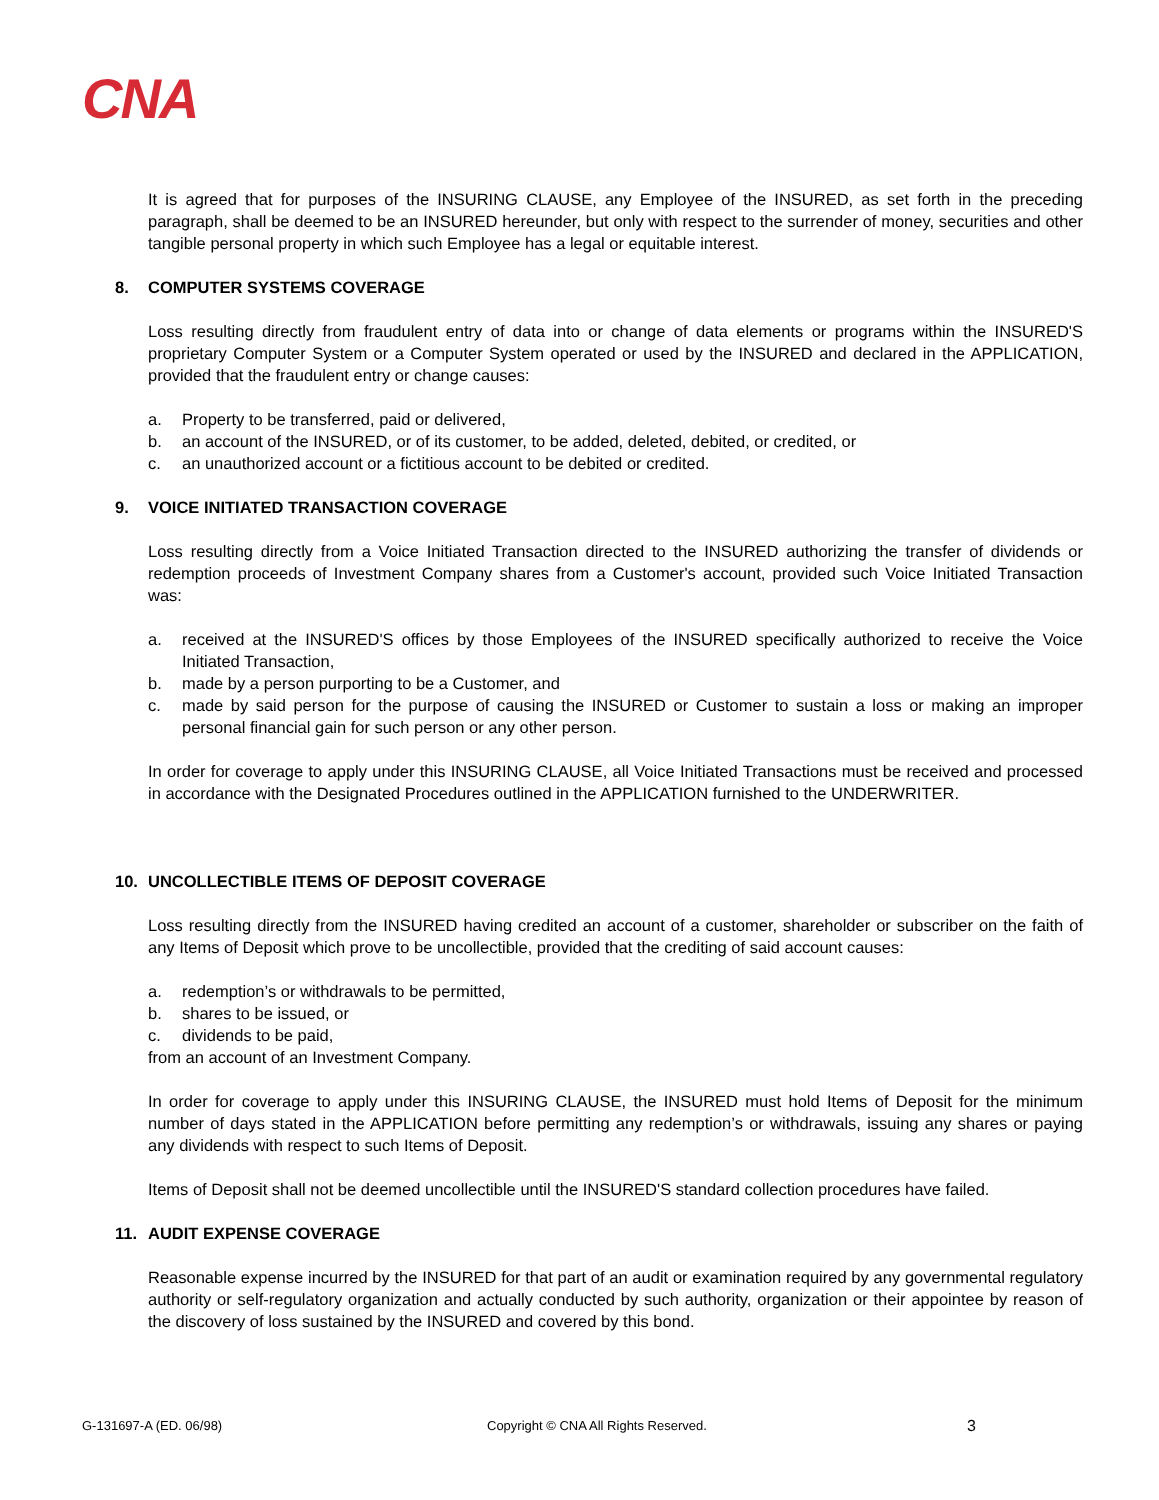CNA
It is agreed that for purposes of the INSURING CLAUSE, any Employee of the INSURED, as set forth in the preceding paragraph, shall be deemed to be an INSURED hereunder, but only with respect to the surrender of money, securities and other tangible personal property in which such Employee has a legal or equitable interest.
8. COMPUTER SYSTEMS COVERAGE
Loss resulting directly from fraudulent entry of data into or change of data elements or programs within the INSURED'S proprietary Computer System or a Computer System operated or used by the INSURED and declared in the APPLICATION, provided that the fraudulent entry or change causes:
a. Property to be transferred, paid or delivered,
b. an account of the INSURED, or of its customer, to be added, deleted, debited, or credited, or
c. an unauthorized account or a fictitious account to be debited or credited.
9. VOICE INITIATED TRANSACTION COVERAGE
Loss resulting directly from a Voice Initiated Transaction directed to the INSURED authorizing the transfer of dividends or redemption proceeds of Investment Company shares from a Customer's account, provided such Voice Initiated Transaction was:
a. received at the INSURED'S offices by those Employees of the INSURED specifically authorized to receive the Voice Initiated Transaction,
b. made by a person purporting to be a Customer, and
c. made by said person for the purpose of causing the INSURED or Customer to sustain a loss or making an improper personal financial gain for such person or any other person.
In order for coverage to apply under this INSURING CLAUSE, all Voice Initiated Transactions must be received and processed in accordance with the Designated Procedures outlined in the APPLICATION furnished to the UNDERWRITER.
10. UNCOLLECTIBLE ITEMS OF DEPOSIT COVERAGE
Loss resulting directly from the INSURED having credited an account of a customer, shareholder or subscriber on the faith of any Items of Deposit which prove to be uncollectible, provided that the crediting of said account causes:
a. redemption’s or withdrawals to be permitted,
b. shares to be issued, or
c. dividends to be paid,
from an account of an Investment Company.
In order for coverage to apply under this INSURING CLAUSE, the INSURED must hold Items of Deposit for the minimum number of days stated in the APPLICATION before permitting any redemption’s or withdrawals, issuing any shares or paying any dividends with respect to such Items of Deposit.
Items of Deposit shall not be deemed uncollectible until the INSURED'S standard collection procedures have failed.
11. AUDIT EXPENSE COVERAGE
Reasonable expense incurred by the INSURED for that part of an audit or examination required by any governmental regulatory authority or self-regulatory organization and actually conducted by such authority, organization or their appointee by reason of the discovery of loss sustained by the INSURED and covered by this bond.
G-131697-A (ED. 06/98) Copyright © CNA All Rights Reserved. 3